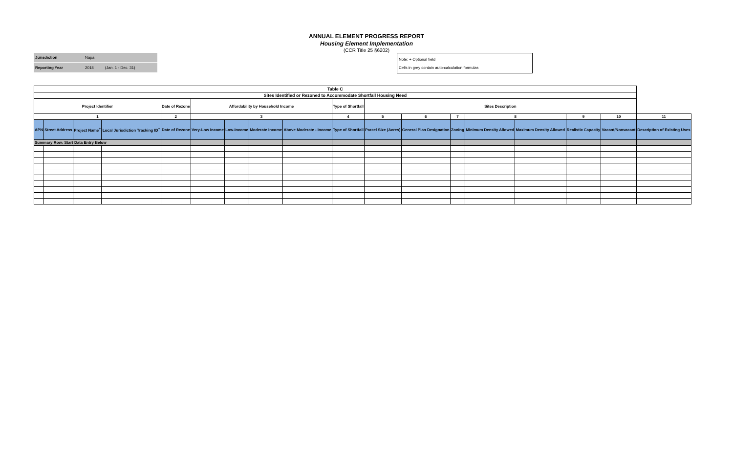ANNUAL ELEMENT PROGRESS REPORT
Housing Element Implementation
(CCR Title 25 §6202)
| Jurisdiction | Napa | |
| Reporting Year | 2018 | (Jan. 1 - Dec. 31) |
Note: + Optional field
Cells in grey contain auto-calculation formulas
| Table C | | | | | | | | | | | | | | | | | |
| --- | --- | --- | --- | --- | --- | --- | --- | --- | --- | --- | --- | --- | --- | --- | --- | --- | --- |
| Sites Identified or Rezoned to Accommodate Shortfall Housing Need | | | | | | | | | | | | | | | | | |
| Project Identifier | | | | Date of Rezone | Affordability by Household Income | | | | Type of Shortfall | Sites Description | | | | | | | |
| 1 | | | | 2 | 3 | | | | 4 | 5 | 6 | 7 | 8 | | 9 | 10 | 11 |
| APN | Street Address | Project Name<sup>+</sup> | Local Jurisdiction Tracking ID<sup>+</sup> | Date of Rezone | Very-Low Income | Low-Income | Moderate Income | Above Moderate - Income | Type of Shortfall | Parcel Size (Acres) | General Plan Designation | Zoning | Minimum Density Allowed | Maximum Density Allowed | Realistic Capacity | Vacant/Nonvacant | Description of Existing Uses |
| Summary Row: Start Data Entry Below | | | | | | | | | | | | | | | | | |